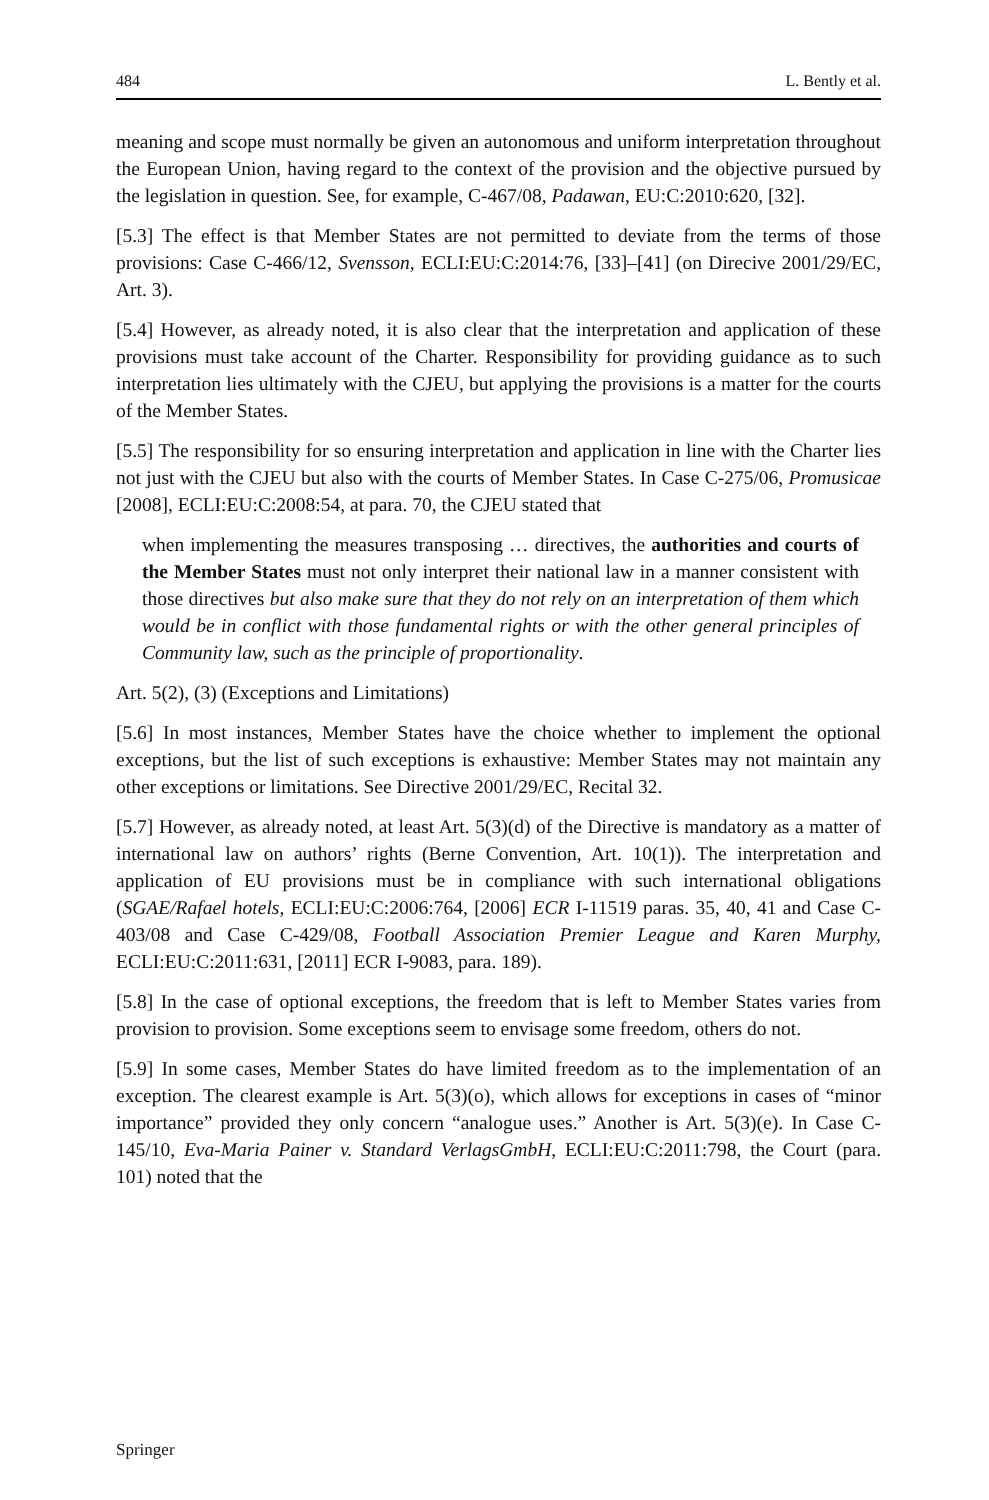484 L. Bently et al.
meaning and scope must normally be given an autonomous and uniform interpretation throughout the European Union, having regard to the context of the provision and the objective pursued by the legislation in question. See, for example, C-467/08, Padawan, EU:C:2010:620, [32].
[5.3] The effect is that Member States are not permitted to deviate from the terms of those provisions: Case C-466/12, Svensson, ECLI:EU:C:2014:76, [33]–[41] (on Direcive 2001/29/EC, Art. 3).
[5.4] However, as already noted, it is also clear that the interpretation and application of these provisions must take account of the Charter. Responsibility for providing guidance as to such interpretation lies ultimately with the CJEU, but applying the provisions is a matter for the courts of the Member States.
[5.5] The responsibility for so ensuring interpretation and application in line with the Charter lies not just with the CJEU but also with the courts of Member States. In Case C-275/06, Promusicae [2008], ECLI:EU:C:2008:54, at para. 70, the CJEU stated that
when implementing the measures transposing … directives, the authorities and courts of the Member States must not only interpret their national law in a manner consistent with those directives but also make sure that they do not rely on an interpretation of them which would be in conflict with those fundamental rights or with the other general principles of Community law, such as the principle of proportionality.
Art. 5(2), (3) (Exceptions and Limitations)
[5.6] In most instances, Member States have the choice whether to implement the optional exceptions, but the list of such exceptions is exhaustive: Member States may not maintain any other exceptions or limitations. See Directive 2001/29/EC, Recital 32.
[5.7] However, as already noted, at least Art. 5(3)(d) of the Directive is mandatory as a matter of international law on authors’ rights (Berne Convention, Art. 10(1)). The interpretation and application of EU provisions must be in compliance with such international obligations (SGAE/Rafael hotels, ECLI:EU:C:2006:764, [2006] ECR I-11519 paras. 35, 40, 41 and Case C-403/08 and Case C-429/08, Football Association Premier League and Karen Murphy, ECLI:EU:C:2011:631, [2011] ECR I-9083, para. 189).
[5.8] In the case of optional exceptions, the freedom that is left to Member States varies from provision to provision. Some exceptions seem to envisage some freedom, others do not.
[5.9] In some cases, Member States do have limited freedom as to the implementation of an exception. The clearest example is Art. 5(3)(o), which allows for exceptions in cases of “minor importance” provided they only concern “analogue uses.” Another is Art. 5(3)(e). In Case C- 145/10, Eva-Maria Painer v. Standard VerlagsGmbH, ECLI:EU:C:2011:798, the Court (para. 101) noted that the
Springer